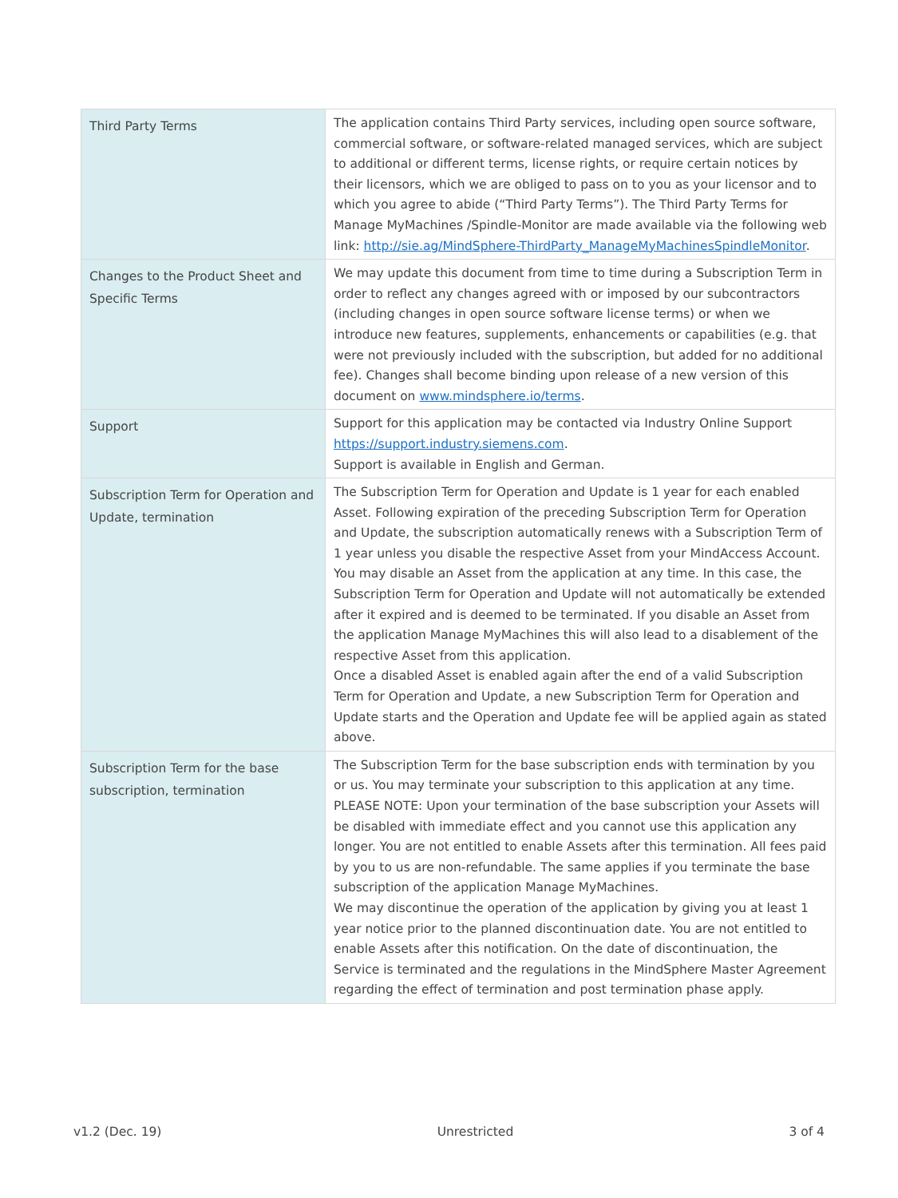| Third Party Terms | The application contains Third Party services, including open source software, commercial software, or software-related managed services, which are subject to additional or different terms, license rights, or require certain notices by their licensors, which we are obliged to pass on to you as your licensor and to which you agree to abide (“Third Party Terms”). The Third Party Terms for Manage MyMachines /Spindle-Monitor are made available via the following web link: http://sie.ag/MindSphere-ThirdParty_ManageMyMachinesSpindleMonitor . |
| Changes to the Product Sheet and Specific Terms | We may update this document from time to time during a Subscription Term in order to reflect any changes agreed with or imposed by our subcontractors (including changes in open source software license terms) or when we introduce new features, supplements, enhancements or capabilities (e.g. that were not previously included with the subscription, but added for no additional fee). Changes shall become binding upon release of a new version of this document on www.mindsphere.io/terms . |
| Support | Support for this application may be contacted via Industry Online Support https://support.industry.siemens.com . Support is available in English and German. |
| Subscription Term for Operation and Update, termination | The Subscription Term for Operation and Update is 1 year for each enabled Asset. Following expiration of the preceding Subscription Term for Operation and Update, the subscription automatically renews with a Subscription Term of 1 year unless you disable the respective Asset from your MindAccess Account. You may disable an Asset from the application at any time. In this case, the Subscription Term for Operation and Update will not automatically be extended after it expired and is deemed to be terminated. If you disable an Asset from the application Manage MyMachines this will also lead to a disablement of the respective Asset from this application. Once a disabled Asset is enabled again after the end of a valid Subscription Term for Operation and Update, a new Subscription Term for Operation and Update starts and the Operation and Update fee will be applied again as stated above. |
| Subscription Term for the base subscription, termination | The Subscription Term for the base subscription ends with termination by you or us. You may terminate your subscription to this application at any time. PLEASE NOTE: Upon your termination of the base subscription your Assets will be disabled with immediate effect and you cannot use this application any longer. You are not entitled to enable Assets after this termination. All fees paid by you to us are non-refundable. The same applies if you terminate the base subscription of the application Manage MyMachines. We may discontinue the operation of the application by giving you at least 1 year notice prior to the planned discontinuation date. You are not entitled to enable Assets after this notification. On the date of discontinuation, the Service is terminated and the regulations in the MindSphere Master Agreement regarding the effect of termination and post termination phase apply. |
v1.2 (Dec. 19) Unrestricted 3 of 4